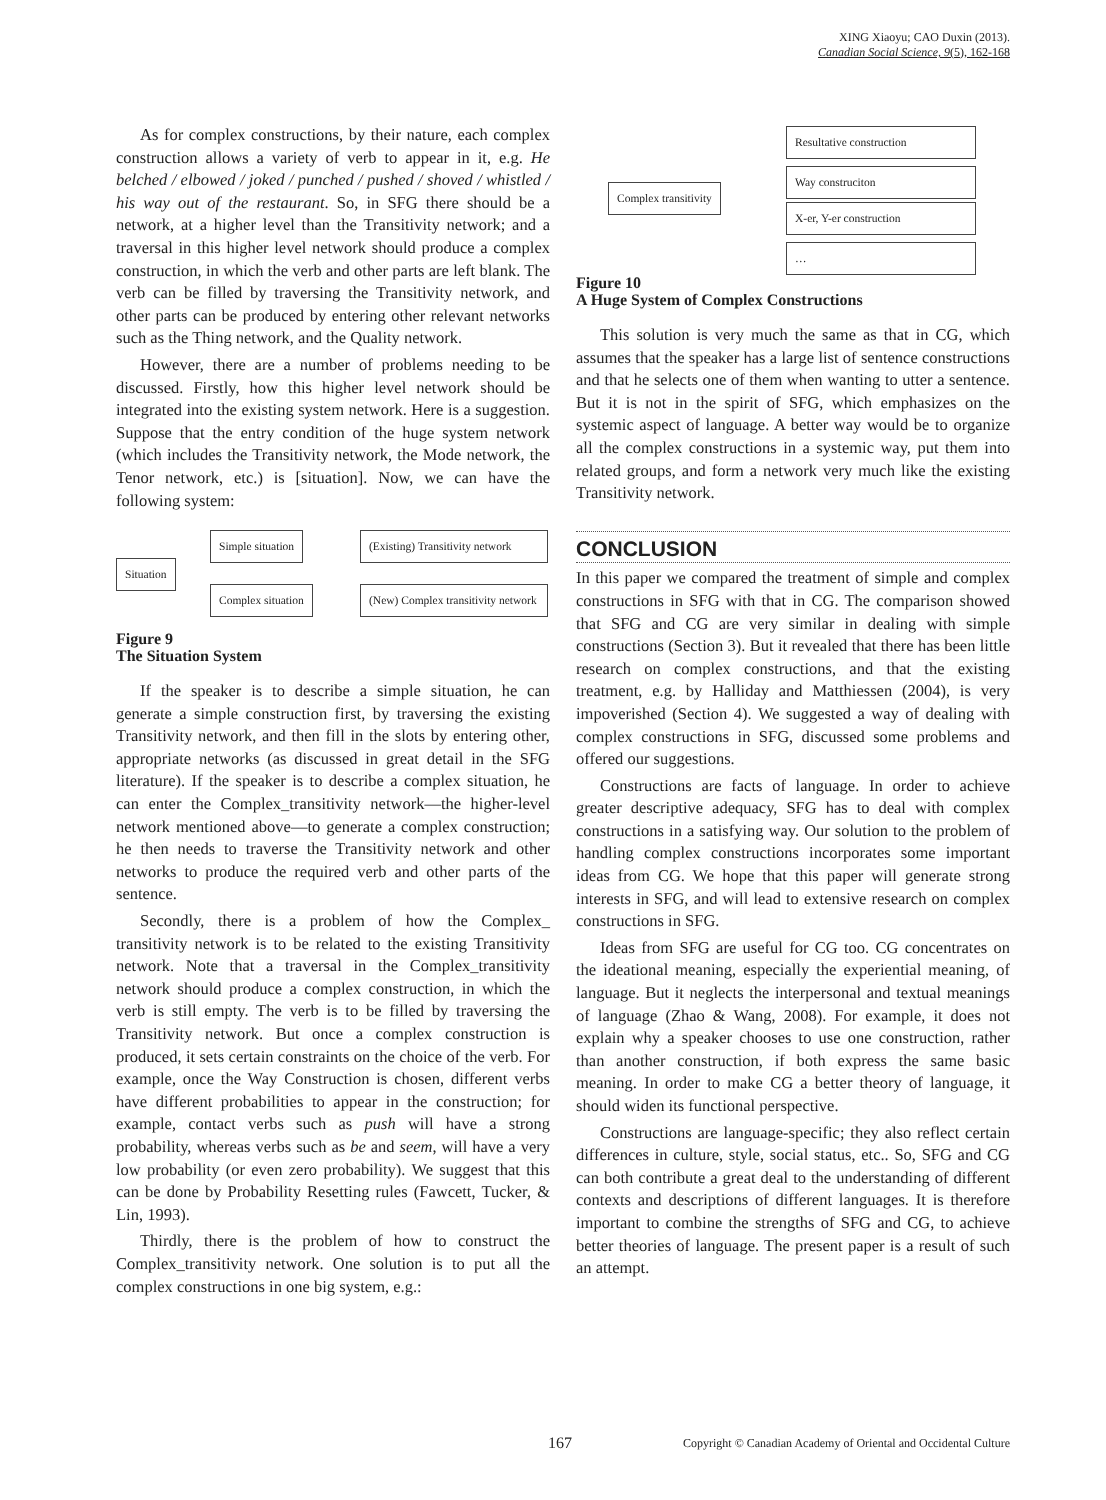XING Xiaoyu; CAO Duxin (2013).
Canadian Social Science, 9(5), 162-168
As for complex constructions, by their nature, each complex construction allows a variety of verb to appear in it, e.g. He belched / elbowed / joked / punched / pushed / shoved / whistled / his way out of the restaurant. So, in SFG there should be a network, at a higher level than the Transitivity network; and a traversal in this higher level network should produce a complex construction, in which the verb and other parts are left blank. The verb can be filled by traversing the Transitivity network, and other parts can be produced by entering other relevant networks such as the Thing network, and the Quality network.
However, there are a number of problems needing to be discussed. Firstly, how this higher level network should be integrated into the existing system network. Here is a suggestion. Suppose that the entry condition of the huge system network (which includes the Transitivity network, the Mode network, the Tenor network, etc.) is [situation]. Now, we can have the following system:
Situation
Simple situation (Existing) Transitivity network
Complex situation (New) Complex transitivity network
Figure 9
The Situation System
If the speaker is to describe a simple situation, he can generate a simple construction first, by traversing the existing Transitivity network, and then fill in the slots by entering other, appropriate networks (as discussed in great detail in the SFG literature). If the speaker is to describe a complex situation, he can enter the Complex_transitivity network—the higher-level network mentioned above—to generate a complex construction; he then needs to traverse the Transitivity network and other networks to produce the required verb and other parts of the sentence.
Secondly, there is a problem of how the Complex_ transitivity network is to be related to the existing Transitivity network. Note that a traversal in the Complex_transitivity network should produce a complex construction, in which the verb is still empty. The verb is to be filled by traversing the Transitivity network. But once a complex construction is produced, it sets certain constraints on the choice of the verb. For example, once the Way Construction is chosen, different verbs have different probabilities to appear in the construction; for example, contact verbs such as push will have a strong probability, whereas verbs such as be and seem, will have a very low probability (or even zero probability). We suggest that this can be done by Probability Resetting rules (Fawcett, Tucker, & Lin, 1993).
Thirdly, there is the problem of how to construct the Complex_transitivity network. One solution is to put all the complex constructions in one big system, e.g.:
Complex transitivity
Resultative construction
Way construciton
X-er, Y-er construction
…
Figure 10
A Huge System of Complex Constructions
This solution is very much the same as that in CG, which assumes that the speaker has a large list of sentence constructions and that he selects one of them when wanting to utter a sentence. But it is not in the spirit of SFG, which emphasizes on the systemic aspect of language. A better way would be to organize all the complex constructions in a systemic way, put them into related groups, and form a network very much like the existing Transitivity network.
CONCLUSION
In this paper we compared the treatment of simple and complex constructions in SFG with that in CG. The comparison showed that SFG and CG are very similar in dealing with simple constructions (Section 3). But it revealed that there has been little research on complex constructions, and that the existing treatment, e.g. by Halliday and Matthiessen (2004), is very impoverished (Section 4). We suggested a way of dealing with complex constructions in SFG, discussed some problems and offered our suggestions.
Constructions are facts of language. In order to achieve greater descriptive adequacy, SFG has to deal with complex constructions in a satisfying way. Our solution to the problem of handling complex constructions incorporates some important ideas from CG. We hope that this paper will generate strong interests in SFG, and will lead to extensive research on complex constructions in SFG.
Ideas from SFG are useful for CG too. CG concentrates on the ideational meaning, especially the experiential meaning, of language. But it neglects the interpersonal and textual meanings of language (Zhao & Wang, 2008). For example, it does not explain why a speaker chooses to use one construction, rather than another construction, if both express the same basic meaning. In order to make CG a better theory of language, it should widen its functional perspective.
Constructions are language-specific; they also reflect certain differences in culture, style, social status, etc.. So, SFG and CG can both contribute a great deal to the understanding of different contexts and descriptions of different languages. It is therefore important to combine the strengths of SFG and CG, to achieve better theories of language. The present paper is a result of such an attempt.
167 Copyright © Canadian Academy of Oriental and Occidental Culture